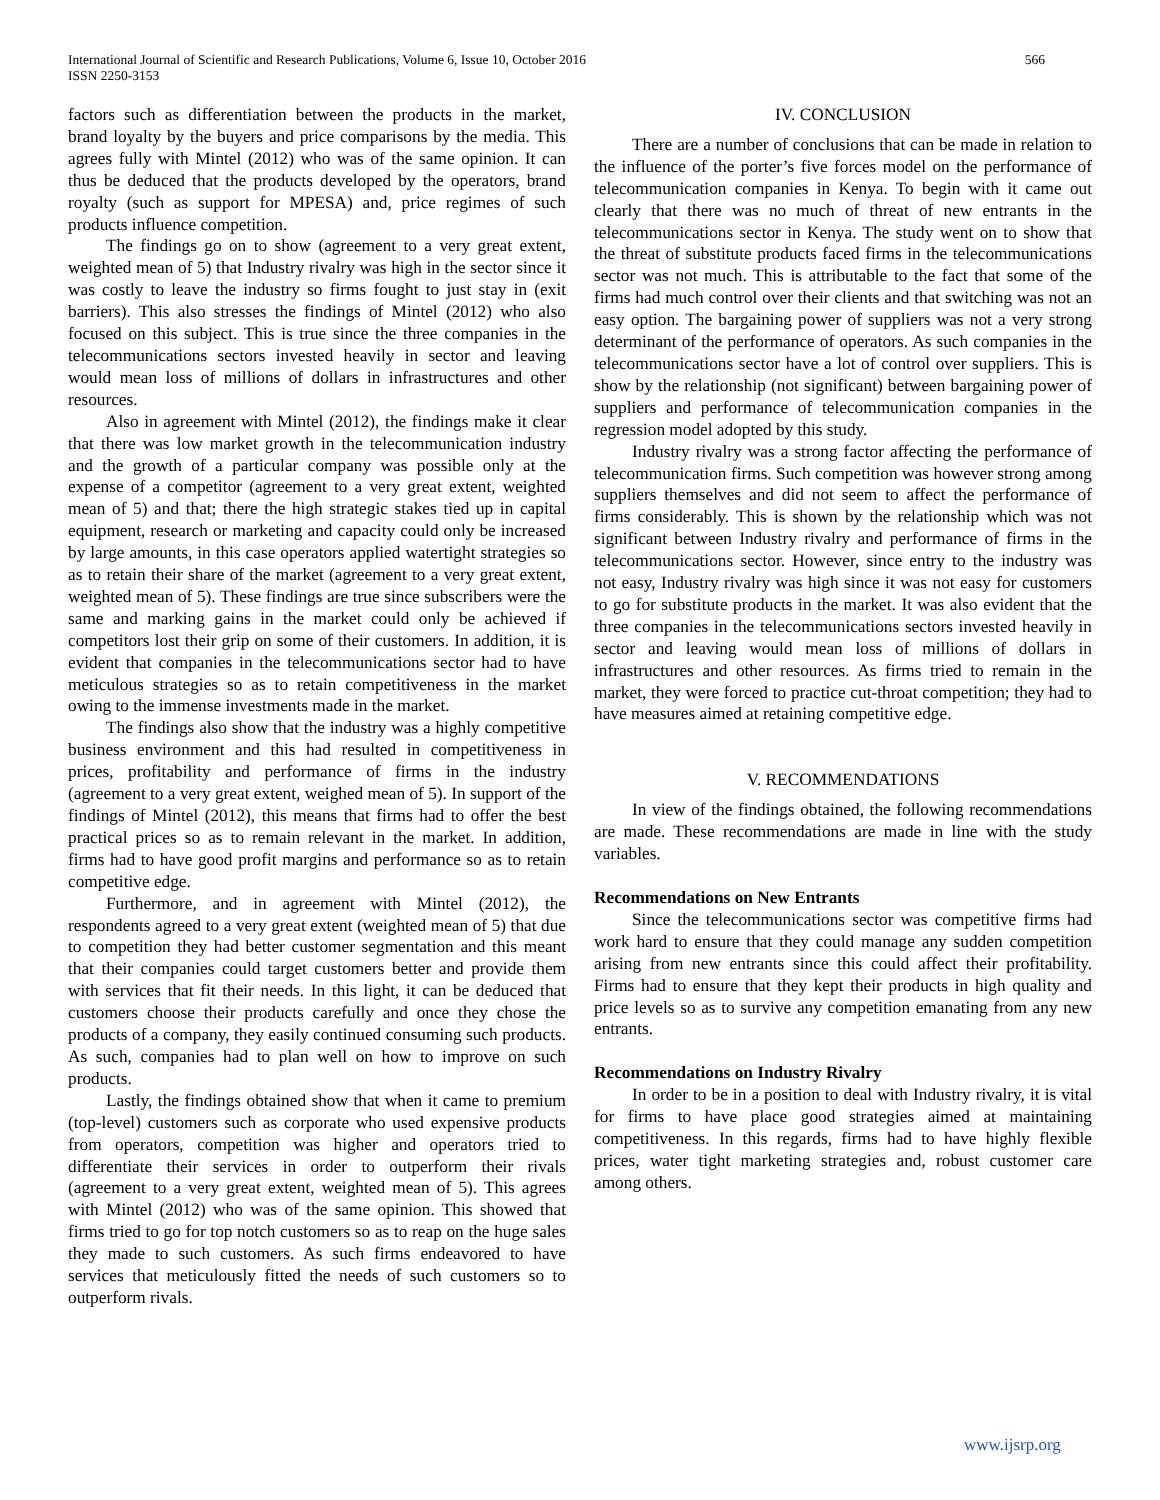International Journal of Scientific and Research Publications, Volume 6, Issue 10, October 2016
ISSN 2250-3153
566
factors such as differentiation between the products in the market, brand loyalty by the buyers and price comparisons by the media. This agrees fully with Mintel (2012) who was of the same opinion. It can thus be deduced that the products developed by the operators, brand royalty (such as support for MPESA) and, price regimes of such products influence competition.
The findings go on to show (agreement to a very great extent, weighted mean of 5) that Industry rivalry was high in the sector since it was costly to leave the industry so firms fought to just stay in (exit barriers). This also stresses the findings of Mintel (2012) who also focused on this subject. This is true since the three companies in the telecommunications sectors invested heavily in sector and leaving would mean loss of millions of dollars in infrastructures and other resources.
Also in agreement with Mintel (2012), the findings make it clear that there was low market growth in the telecommunication industry and the growth of a particular company was possible only at the expense of a competitor (agreement to a very great extent, weighted mean of 5) and that; there the high strategic stakes tied up in capital equipment, research or marketing and capacity could only be increased by large amounts, in this case operators applied watertight strategies so as to retain their share of the market (agreement to a very great extent, weighted mean of 5). These findings are true since subscribers were the same and marking gains in the market could only be achieved if competitors lost their grip on some of their customers. In addition, it is evident that companies in the telecommunications sector had to have meticulous strategies so as to retain competitiveness in the market owing to the immense investments made in the market.
The findings also show that the industry was a highly competitive business environment and this had resulted in competitiveness in prices, profitability and performance of firms in the industry (agreement to a very great extent, weighed mean of 5). In support of the findings of Mintel (2012), this means that firms had to offer the best practical prices so as to remain relevant in the market. In addition, firms had to have good profit margins and performance so as to retain competitive edge.
Furthermore, and in agreement with Mintel (2012), the respondents agreed to a very great extent (weighted mean of 5) that due to competition they had better customer segmentation and this meant that their companies could target customers better and provide them with services that fit their needs. In this light, it can be deduced that customers choose their products carefully and once they chose the products of a company, they easily continued consuming such products. As such, companies had to plan well on how to improve on such products.
Lastly, the findings obtained show that when it came to premium (top-level) customers such as corporate who used expensive products from operators, competition was higher and operators tried to differentiate their services in order to outperform their rivals (agreement to a very great extent, weighted mean of 5). This agrees with Mintel (2012) who was of the same opinion. This showed that firms tried to go for top notch customers so as to reap on the huge sales they made to such customers. As such firms endeavored to have services that meticulously fitted the needs of such customers so to outperform rivals.
IV. CONCLUSION
There are a number of conclusions that can be made in relation to the influence of the porter’s five forces model on the performance of telecommunication companies in Kenya. To begin with it came out clearly that there was no much of threat of new entrants in the telecommunications sector in Kenya. The study went on to show that the threat of substitute products faced firms in the telecommunications sector was not much. This is attributable to the fact that some of the firms had much control over their clients and that switching was not an easy option. The bargaining power of suppliers was not a very strong determinant of the performance of operators. As such companies in the telecommunications sector have a lot of control over suppliers. This is show by the relationship (not significant) between bargaining power of suppliers and performance of telecommunication companies in the regression model adopted by this study.
Industry rivalry was a strong factor affecting the performance of telecommunication firms. Such competition was however strong among suppliers themselves and did not seem to affect the performance of firms considerably. This is shown by the relationship which was not significant between Industry rivalry and performance of firms in the telecommunications sector. However, since entry to the industry was not easy, Industry rivalry was high since it was not easy for customers to go for substitute products in the market. It was also evident that the three companies in the telecommunications sectors invested heavily in sector and leaving would mean loss of millions of dollars in infrastructures and other resources. As firms tried to remain in the market, they were forced to practice cut-throat competition; they had to have measures aimed at retaining competitive edge.
V. RECOMMENDATIONS
In view of the findings obtained, the following recommendations are made. These recommendations are made in line with the study variables.
Recommendations on New Entrants
Since the telecommunications sector was competitive firms had work hard to ensure that they could manage any sudden competition arising from new entrants since this could affect their profitability. Firms had to ensure that they kept their products in high quality and price levels so as to survive any competition emanating from any new entrants.
Recommendations on Industry Rivalry
In order to be in a position to deal with Industry rivalry, it is vital for firms to have place good strategies aimed at maintaining competitiveness. In this regards, firms had to have highly flexible prices, water tight marketing strategies and, robust customer care among others.
www.ijsrp.org